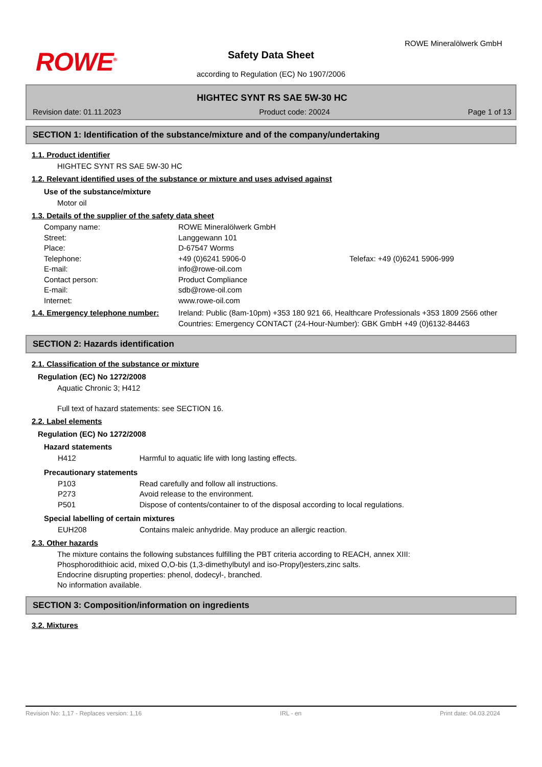ROWE<sup>®</sup>
ROWE Mineralölwerk GmbH
Safety Data Sheet
according to Regulation (EC) No 1907/2006
HIGHTEC SYNT RS SAE 5W-30 HC
Revision date: 01.11.2023 Product code: 20024 Page 1 of 13
SECTION 1: Identification of the substance/mixture and of the company/undertaking
1.1. Product identifier
HIGHTEC SYNT RS SAE 5W-30 HC
1.2. Relevant identified uses of the substance or mixture and uses advised against
Use of the substance/mixture
Motor oil
1.3. Details of the supplier of the safety data sheet
Company name: ROWE Mineralölwerk GmbH Street: Langgewann 101 Place: D-67547 Worms Telephone: +49 (0)6241 5906-0 Telefax: +49 (0)6241 5906-999 E-mail: info@rowe-oil.com Contact person: Product Compliance E-mail: sdb@rowe-oil.com Internet: www.rowe-oil.com
1.4. Emergency telephone number: Ireland: Public (8am-10pm) +353 180 921 66, Healthcare Professionals +353 1809 2566 other Countries: Emergency CONTACT (24-Hour-Number): GBK GmbH +49 (0)6132-84463
SECTION 2: Hazards identification
2.1. Classification of the substance or mixture
Regulation (EC) No 1272/2008
Aquatic Chronic 3; H412
Full text of hazard statements: see SECTION 16.
2.2. Label elements
Regulation (EC) No 1272/2008
Hazard statements
H412 Harmful to aquatic life with long lasting effects.
Precautionary statements
P103 Read carefully and follow all instructions. P273 Avoid release to the environment. P501 Dispose of contents/container to of the disposal according to local regulations.
Special labelling of certain mixtures
EUH208 Contains maleic anhydride. May produce an allergic reaction.
2.3. Other hazards
The mixture contains the following substances fulfilling the PBT criteria according to REACH, annex XIII:
Phosphorodithioic acid, mixed O,O-bis (1,3-dimethylbutyl and iso-Propyl)esters,zinc salts.
Endocrine disrupting properties: phenol, dodecyl-, branched.
No information available.
SECTION 3: Composition/information on ingredients
3.2. Mixtures
Revision No: 1,17 - Replaces version: 1,16 IRL - en Print date: 04.03.2024